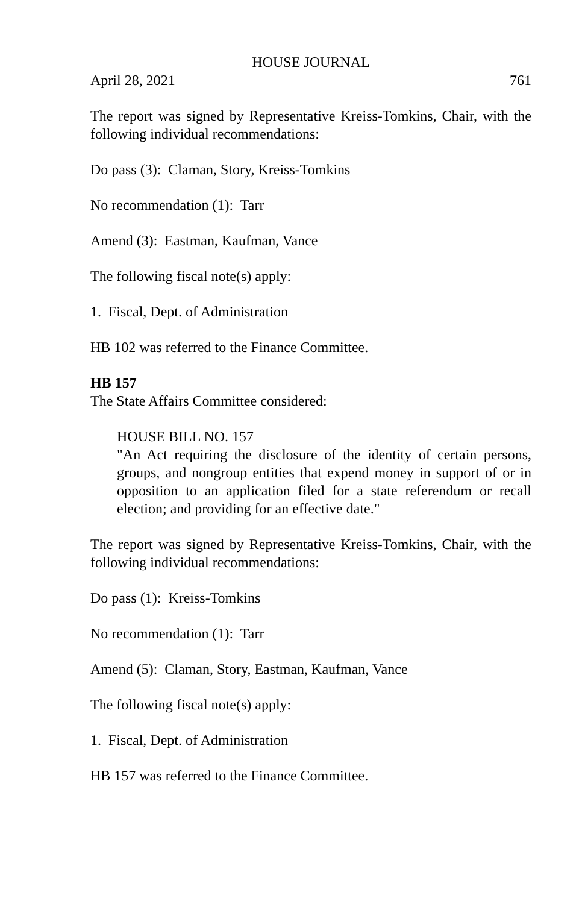HOUSE JOURNAL
April 28, 2021 761
The report was signed by Representative Kreiss-Tomkins, Chair, with the following individual recommendations:
Do pass (3): Claman, Story, Kreiss-Tomkins
No recommendation (1): Tarr
Amend (3): Eastman, Kaufman, Vance
The following fiscal note(s) apply:
1. Fiscal, Dept. of Administration
HB 102 was referred to the Finance Committee.
HB 157
The State Affairs Committee considered:
HOUSE BILL NO. 157
"An Act requiring the disclosure of the identity of certain persons, groups, and nongroup entities that expend money in support of or in opposition to an application filed for a state referendum or recall election; and providing for an effective date."
The report was signed by Representative Kreiss-Tomkins, Chair, with the following individual recommendations:
Do pass (1): Kreiss-Tomkins
No recommendation (1): Tarr
Amend (5): Claman, Story, Eastman, Kaufman, Vance
The following fiscal note(s) apply:
1. Fiscal, Dept. of Administration
HB 157 was referred to the Finance Committee.